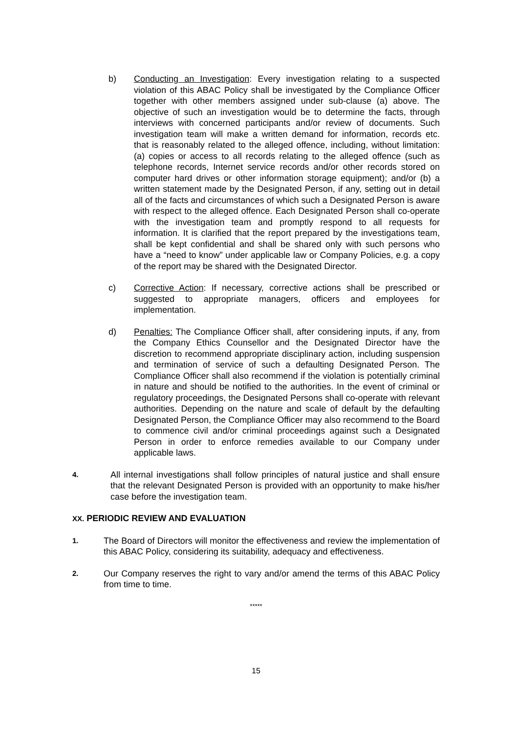b) Conducting an Investigation: Every investigation relating to a suspected violation of this ABAC Policy shall be investigated by the Compliance Officer together with other members assigned under sub-clause (a) above. The objective of such an investigation would be to determine the facts, through interviews with concerned participants and/or review of documents. Such investigation team will make a written demand for information, records etc. that is reasonably related to the alleged offence, including, without limitation: (a) copies or access to all records relating to the alleged offence (such as telephone records, Internet service records and/or other records stored on computer hard drives or other information storage equipment); and/or (b) a written statement made by the Designated Person, if any, setting out in detail all of the facts and circumstances of which such a Designated Person is aware with respect to the alleged offence. Each Designated Person shall co-operate with the investigation team and promptly respond to all requests for information. It is clarified that the report prepared by the investigations team, shall be kept confidential and shall be shared only with such persons who have a “need to know” under applicable law or Company Policies, e.g. a copy of the report may be shared with the Designated Director.
c) Corrective Action: If necessary, corrective actions shall be prescribed or suggested to appropriate managers, officers and employees for implementation.
d) Penalties: The Compliance Officer shall, after considering inputs, if any, from the Company Ethics Counsellor and the Designated Director have the discretion to recommend appropriate disciplinary action, including suspension and termination of service of such a defaulting Designated Person. The Compliance Officer shall also recommend if the violation is potentially criminal in nature and should be notified to the authorities. In the event of criminal or regulatory proceedings, the Designated Persons shall co-operate with relevant authorities. Depending on the nature and scale of default by the defaulting Designated Person, the Compliance Officer may also recommend to the Board to commence civil and/or criminal proceedings against such a Designated Person in order to enforce remedies available to our Company under applicable laws.
4.
All internal investigations shall follow principles of natural justice and shall ensure that the relevant Designated Person is provided with an opportunity to make his/her case before the investigation team.
XX. PERIODIC REVIEW AND EVALUATION
1.
The Board of Directors will monitor the effectiveness and review the implementation of this ABAC Policy, considering its suitability, adequacy and effectiveness.
2.
Our Company reserves the right to vary and/or amend the terms of this ABAC Policy from time to time.
*****
15